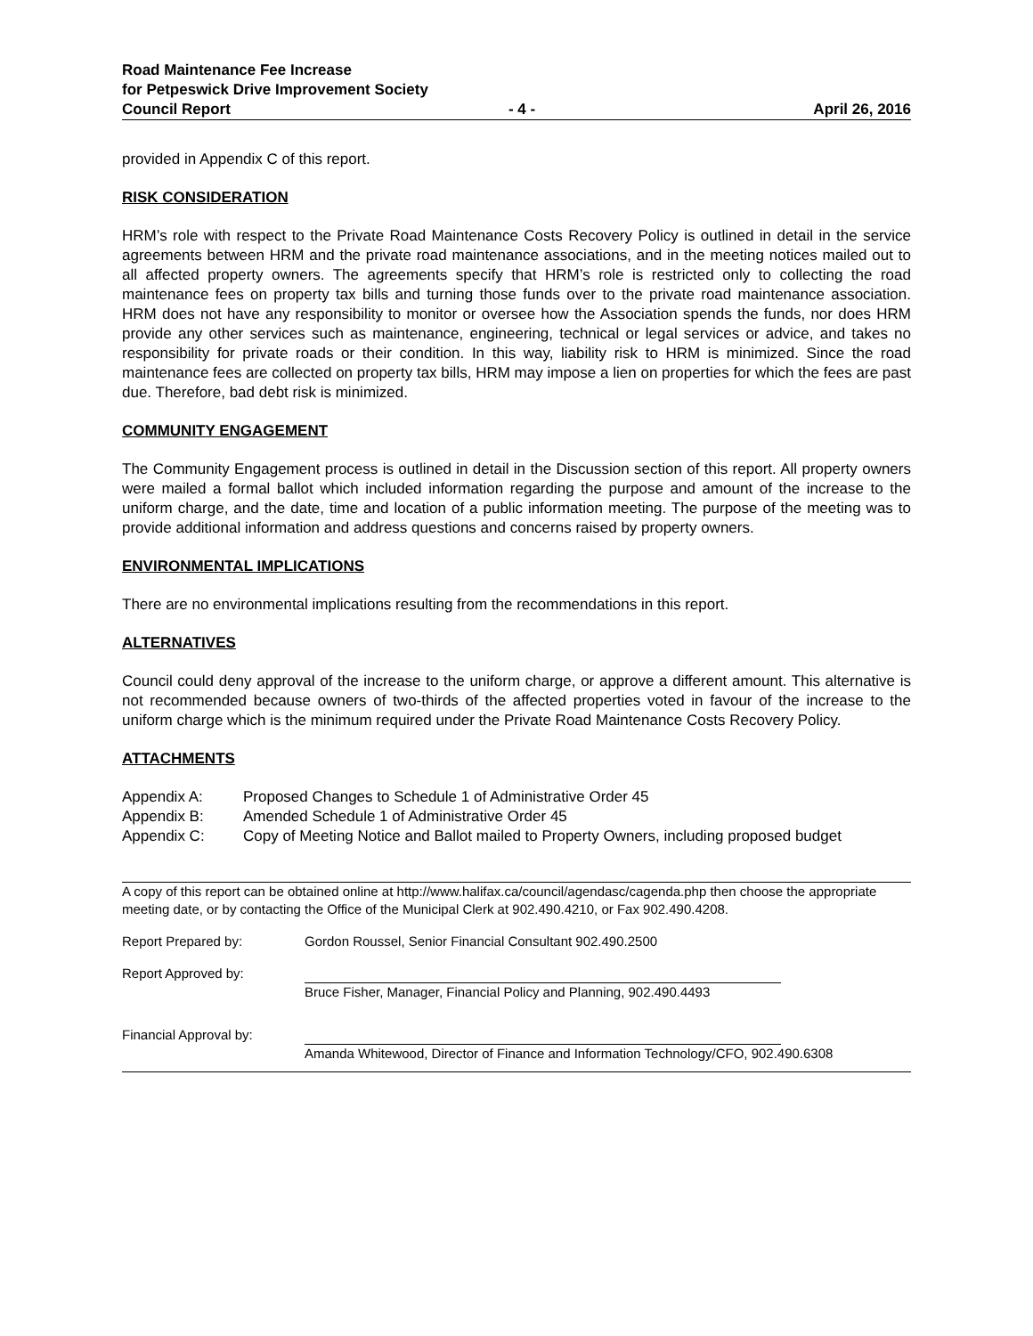Road Maintenance Fee Increase
for Petpeswick Drive Improvement Society
Council Report - 4 - April 26, 2016
provided in Appendix C of this report.
RISK CONSIDERATION
HRM’s role with respect to the Private Road Maintenance Costs Recovery Policy is outlined in detail in the service agreements between HRM and the private road maintenance associations, and in the meeting notices mailed out to all affected property owners. The agreements specify that HRM’s role is restricted only to collecting the road maintenance fees on property tax bills and turning those funds over to the private road maintenance association. HRM does not have any responsibility to monitor or oversee how the Association spends the funds, nor does HRM provide any other services such as maintenance, engineering, technical or legal services or advice, and takes no responsibility for private roads or their condition. In this way, liability risk to HRM is minimized. Since the road maintenance fees are collected on property tax bills, HRM may impose a lien on properties for which the fees are past due. Therefore, bad debt risk is minimized.
COMMUNITY ENGAGEMENT
The Community Engagement process is outlined in detail in the Discussion section of this report. All property owners were mailed a formal ballot which included information regarding the purpose and amount of the increase to the uniform charge, and the date, time and location of a public information meeting. The purpose of the meeting was to provide additional information and address questions and concerns raised by property owners.
ENVIRONMENTAL IMPLICATIONS
There are no environmental implications resulting from the recommendations in this report.
ALTERNATIVES
Council could deny approval of the increase to the uniform charge, or approve a different amount. This alternative is not recommended because owners of two-thirds of the affected properties voted in favour of the increase to the uniform charge which is the minimum required under the Private Road Maintenance Costs Recovery Policy.
ATTACHMENTS
Appendix A: Proposed Changes to Schedule 1 of Administrative Order 45
Appendix B: Amended Schedule 1 of Administrative Order 45
Appendix C: Copy of Meeting Notice and Ballot mailed to Property Owners, including proposed budget
A copy of this report can be obtained online at http://www.halifax.ca/council/agendasc/cagenda.php then choose the appropriate meeting date, or by contacting the Office of the Municipal Clerk at 902.490.4210, or Fax 902.490.4208.
Report Prepared by: Gordon Roussel, Senior Financial Consultant 902.490.2500
Report Approved by: Bruce Fisher, Manager, Financial Policy and Planning, 902.490.4493
Financial Approval by: Amanda Whitewood, Director of Finance and Information Technology/CFO, 902.490.6308